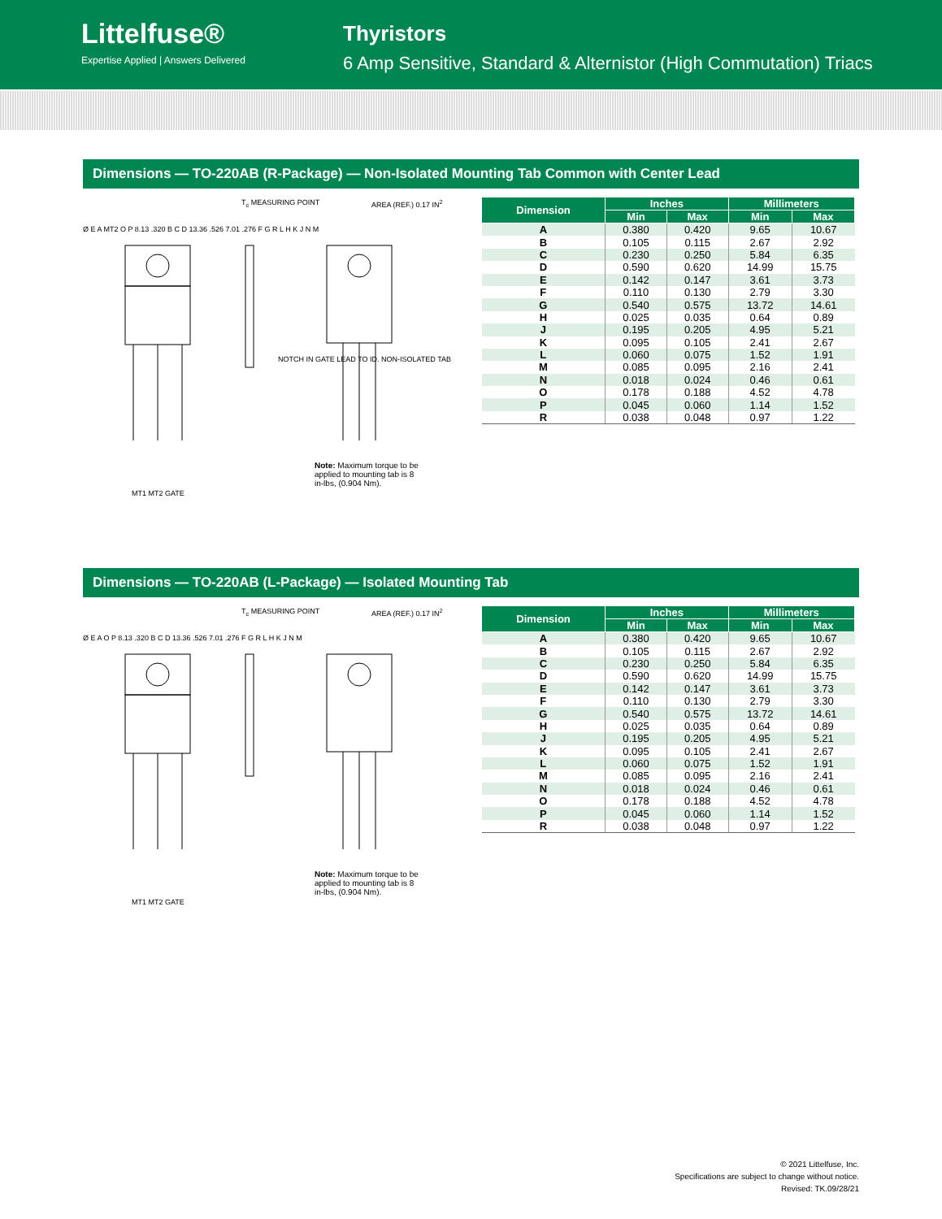Littelfuse®
Expertise Applied | Answers Delivered
Thyristors
6 Amp Sensitive, Standard & Alternistor (High Commutation) Triacs
Dimensions — TO-220AB (R-Package) — Non-Isolated Mounting Tab Common with Center Lead
T<sub>c</sub> MEASURING POINT AREA (REF.) 0.17 IN<sup>2</sup>
Ø E A MT2 O P 8.13 .320 B C D 13.36 .526 7.01 .276 F G R L H K J N M
NOTCH IN GATE LEAD TO ID. NON-ISOLATED TAB
MT1 MT2 GATE
Note: Maximum torque to be applied to mounting tab is 8 in-lbs, (0.904 Nm).
| Dimension | Inches | | Millimeters | |
| --- | --- | --- | --- | --- |
| | Min | Max | Min | Max |
| A | 0.380 | 0.420 | 9.65 | 10.67 |
| B | 0.105 | 0.115 | 2.67 | 2.92 |
| C | 0.230 | 0.250 | 5.84 | 6.35 |
| D | 0.590 | 0.620 | 14.99 | 15.75 |
| E | 0.142 | 0.147 | 3.61 | 3.73 |
| F | 0.110 | 0.130 | 2.79 | 3.30 |
| G | 0.540 | 0.575 | 13.72 | 14.61 |
| H | 0.025 | 0.035 | 0.64 | 0.89 |
| J | 0.195 | 0.205 | 4.95 | 5.21 |
| K | 0.095 | 0.105 | 2.41 | 2.67 |
| L | 0.060 | 0.075 | 1.52 | 1.91 |
| M | 0.085 | 0.095 | 2.16 | 2.41 |
| N | 0.018 | 0.024 | 0.46 | 0.61 |
| O | 0.178 | 0.188 | 4.52 | 4.78 |
| P | 0.045 | 0.060 | 1.14 | 1.52 |
| R | 0.038 | 0.048 | 0.97 | 1.22 |
Dimensions — TO-220AB (L-Package) — Isolated Mounting Tab
T<sub>c</sub> MEASURING POINT AREA (REF.) 0.17 IN<sup>2</sup>
Ø E A O P 8.13 .320 B C D 13.36 .526 7.01 .276 F G R L H K J N M
MT1 MT2 GATE
Note: Maximum torque to be applied to mounting tab is 8 in-lbs, (0.904 Nm).
| Dimension | Inches | | Millimeters | |
| --- | --- | --- | --- | --- |
| | Min | Max | Min | Max |
| A | 0.380 | 0.420 | 9.65 | 10.67 |
| B | 0.105 | 0.115 | 2.67 | 2.92 |
| C | 0.230 | 0.250 | 5.84 | 6.35 |
| D | 0.590 | 0.620 | 14.99 | 15.75 |
| E | 0.142 | 0.147 | 3.61 | 3.73 |
| F | 0.110 | 0.130 | 2.79 | 3.30 |
| G | 0.540 | 0.575 | 13.72 | 14.61 |
| H | 0.025 | 0.035 | 0.64 | 0.89 |
| J | 0.195 | 0.205 | 4.95 | 5.21 |
| K | 0.095 | 0.105 | 2.41 | 2.67 |
| L | 0.060 | 0.075 | 1.52 | 1.91 |
| M | 0.085 | 0.095 | 2.16 | 2.41 |
| N | 0.018 | 0.024 | 0.46 | 0.61 |
| O | 0.178 | 0.188 | 4.52 | 4.78 |
| P | 0.045 | 0.060 | 1.14 | 1.52 |
| R | 0.038 | 0.048 | 0.97 | 1.22 |
© 2021 Littelfuse, Inc.
Specifications are subject to change without notice.
Revised: TK.09/28/21